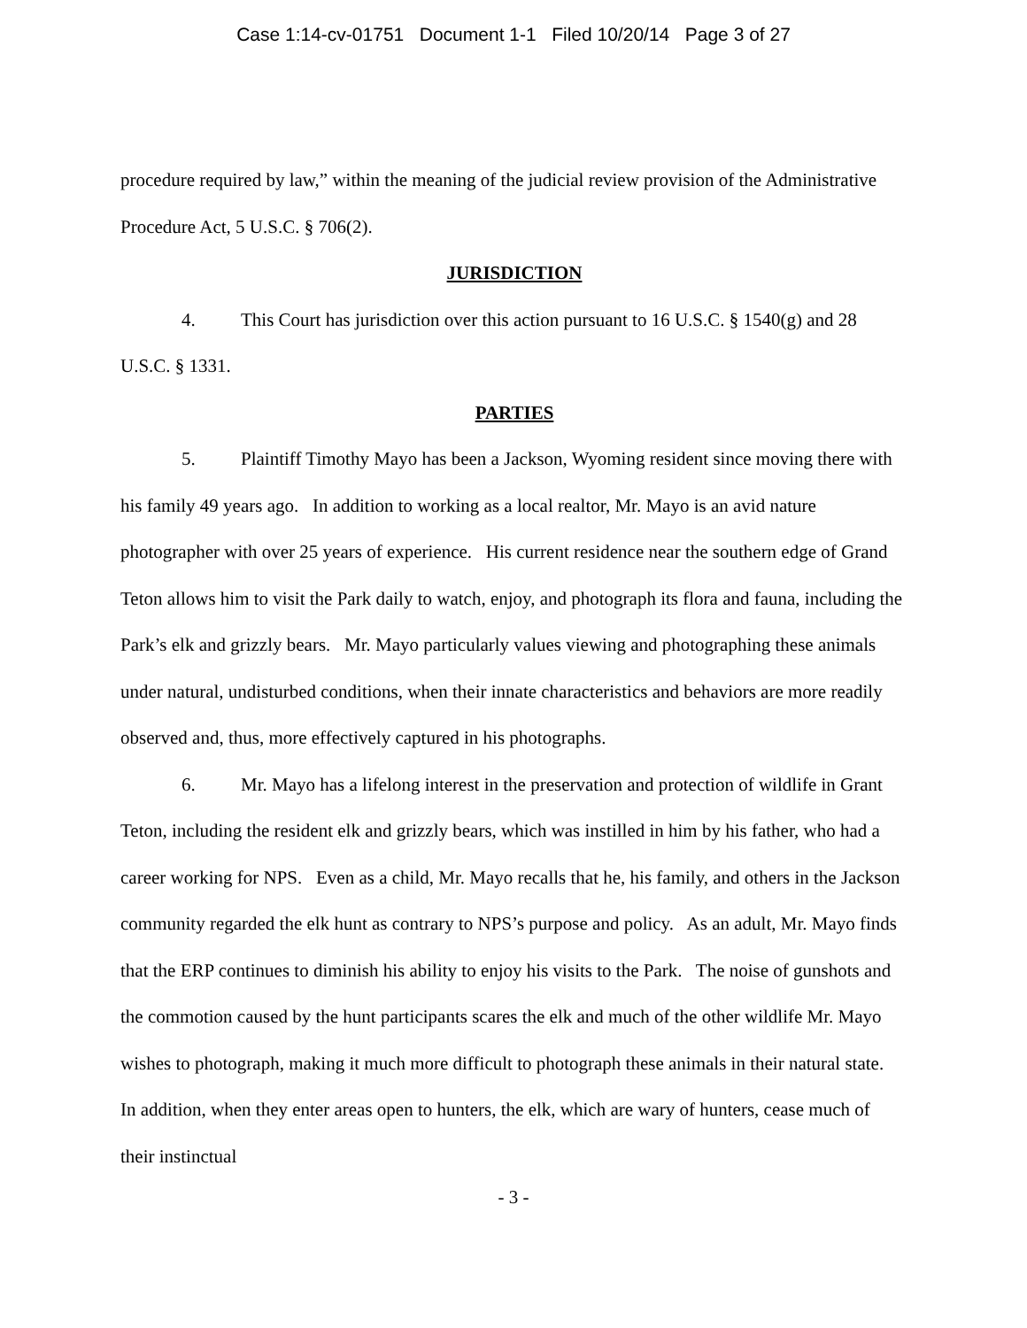Case 1:14-cv-01751 Document 1-1 Filed 10/20/14 Page 3 of 27
procedure required by law,” within the meaning of the judicial review provision of the Administrative Procedure Act, 5 U.S.C. § 706(2).
JURISDICTION
4. This Court has jurisdiction over this action pursuant to 16 U.S.C. § 1540(g) and 28 U.S.C. § 1331.
PARTIES
5. Plaintiff Timothy Mayo has been a Jackson, Wyoming resident since moving there with his family 49 years ago. In addition to working as a local realtor, Mr. Mayo is an avid nature photographer with over 25 years of experience. His current residence near the southern edge of Grand Teton allows him to visit the Park daily to watch, enjoy, and photograph its flora and fauna, including the Park’s elk and grizzly bears. Mr. Mayo particularly values viewing and photographing these animals under natural, undisturbed conditions, when their innate characteristics and behaviors are more readily observed and, thus, more effectively captured in his photographs.
6. Mr. Mayo has a lifelong interest in the preservation and protection of wildlife in Grant Teton, including the resident elk and grizzly bears, which was instilled in him by his father, who had a career working for NPS. Even as a child, Mr. Mayo recalls that he, his family, and others in the Jackson community regarded the elk hunt as contrary to NPS’s purpose and policy. As an adult, Mr. Mayo finds that the ERP continues to diminish his ability to enjoy his visits to the Park. The noise of gunshots and the commotion caused by the hunt participants scares the elk and much of the other wildlife Mr. Mayo wishes to photograph, making it much more difficult to photograph these animals in their natural state. In addition, when they enter areas open to hunters, the elk, which are wary of hunters, cease much of their instinctual
- 3 -